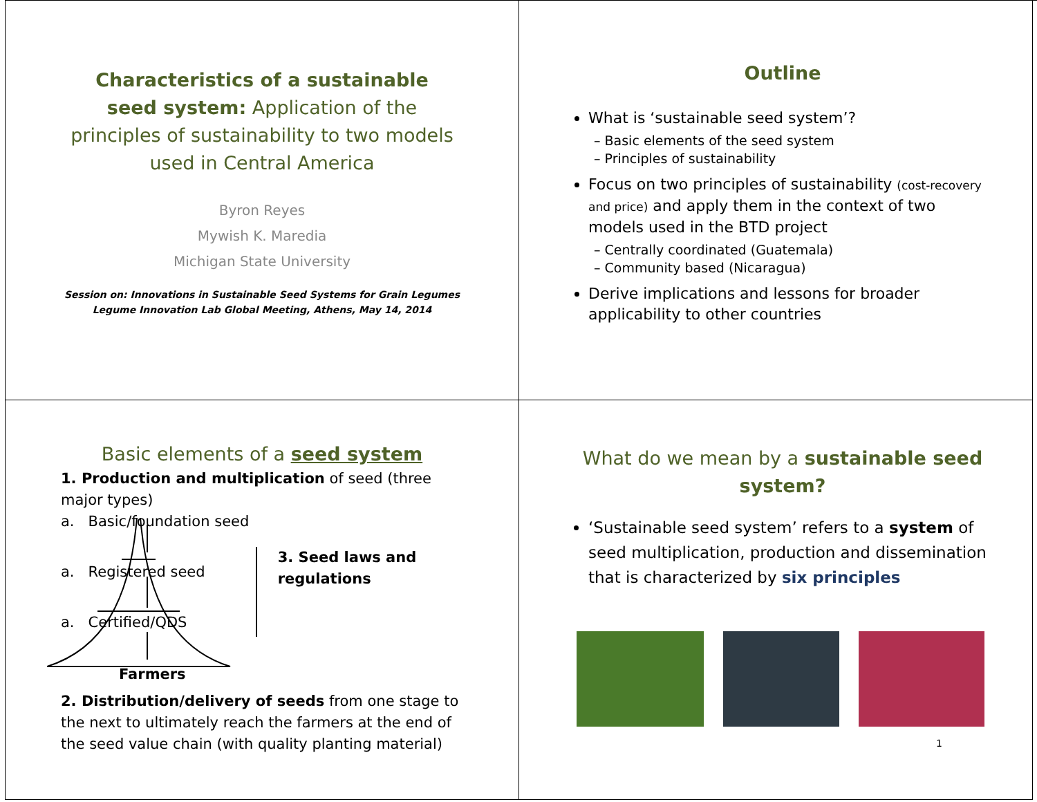Characteristics of a sustainable seed system: Application of the principles of sustainability to two models used in Central America
Byron Reyes
Mywish K. Maredia
Michigan State University
Session on: Innovations in Sustainable Seed Systems for Grain Legumes
Legume Innovation Lab Global Meeting, Athens, May 14, 2014
Outline
What is ‘sustainable seed system’?
– Basic elements of the seed system
– Principles of sustainability
Focus on two principles of sustainability (cost-recovery and price) and apply them in the context of two models used in the BTD project
– Centrally coordinated (Guatemala)
– Community based (Nicaragua)
Derive implications and lessons for broader applicability to other countries
Basic elements of a seed system
1. Production and multiplication of seed (three major types)
a. Basic/foundation seed
a. Registered seed
a. Certified/QDS
Farmers
3. Seed laws and regulations
2. Distribution/delivery of seeds from one stage to the next to ultimately reach the farmers at the end of the seed value chain (with quality planting material)
What do we mean by a sustainable seed system?
‘Sustainable seed system’ refers to a system of seed multiplication, production and dissemination that is characterized by six principles
1